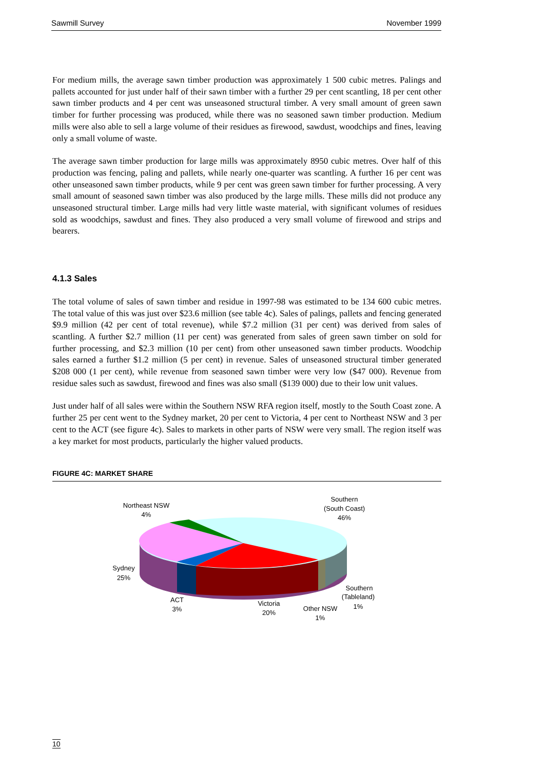Sawmill Survey November 1999
For medium mills, the average sawn timber production was approximately 1 500 cubic metres. Palings and pallets accounted for just under half of their sawn timber with a further 29 per cent scantling, 18 per cent other sawn timber products and 4 per cent was unseasoned structural timber. A very small amount of green sawn timber for further processing was produced, while there was no seasoned sawn timber production. Medium mills were also able to sell a large volume of their residues as firewood, sawdust, woodchips and fines, leaving only a small volume of waste.
The average sawn timber production for large mills was approximately 8950 cubic metres. Over half of this production was fencing, paling and pallets, while nearly one-quarter was scantling. A further 16 per cent was other unseasoned sawn timber products, while 9 per cent was green sawn timber for further processing. A very small amount of seasoned sawn timber was also produced by the large mills. These mills did not produce any unseasoned structural timber. Large mills had very little waste material, with significant volumes of residues sold as woodchips, sawdust and fines. They also produced a very small volume of firewood and strips and bearers.
4.1.3 Sales
The total volume of sales of sawn timber and residue in 1997-98 was estimated to be 134 600 cubic metres. The total value of this was just over $23.6 million (see table 4c). Sales of palings, pallets and fencing generated $9.9 million (42 per cent of total revenue), while $7.2 million (31 per cent) was derived from sales of scantling. A further $2.7 million (11 per cent) was generated from sales of green sawn timber on sold for further processing, and $2.3 million (10 per cent) from other unseasoned sawn timber products. Woodchip sales earned a further $1.2 million (5 per cent) in revenue. Sales of unseasoned structural timber generated $208 000 (1 per cent), while revenue from seasoned sawn timber were very low ($47 000). Revenue from residue sales such as sawdust, firewood and fines was also small ($139 000) due to their low unit values.
Just under half of all sales were within the Southern NSW RFA region itself, mostly to the South Coast zone. A further 25 per cent went to the Sydney market, 20 per cent to Victoria, 4 per cent to Northeast NSW and 3 per cent to the ACT (see figure 4c). Sales to markets in other parts of NSW were very small. The region itself was a key market for most products, particularly the higher valued products.
FIGURE 4C: MARKET SHARE
Northeast NSW
4%
Southern
(South Coast)
46%
Sydney
25%
ACT
3%
Victoria
20%
Other NSW
1%
Southern
(Tableland)
1%
10